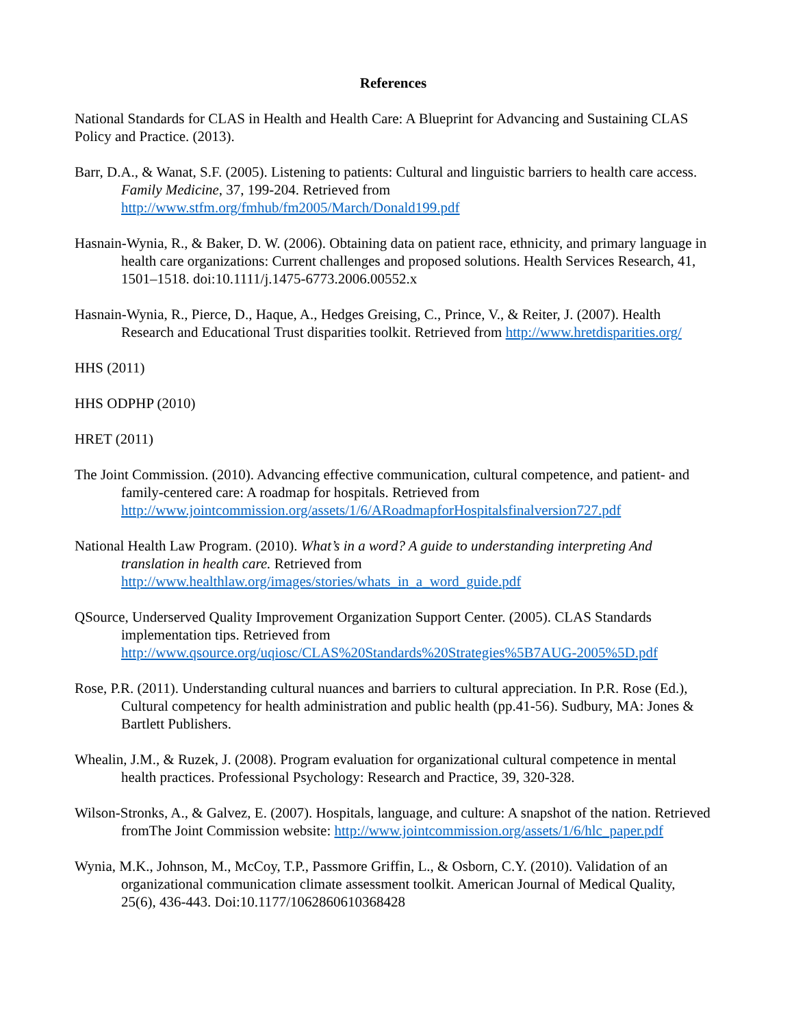References
National Standards for CLAS in Health and Health Care: A Blueprint for Advancing and Sustaining CLAS Policy and Practice. (2013).
Barr, D.A., & Wanat, S.F. (2005). Listening to patients: Cultural and linguistic barriers to health care access. Family Medicine, 37, 199-204. Retrieved from http://www.stfm.org/fmhub/fm2005/March/Donald199.pdf
Hasnain-Wynia, R., & Baker, D. W. (2006). Obtaining data on patient race, ethnicity, and primary language in health care organizations: Current challenges and proposed solutions. Health Services Research, 41, 1501–1518. doi:10.1111/j.1475-6773.2006.00552.x
Hasnain-Wynia, R., Pierce, D., Haque, A., Hedges Greising, C., Prince, V., & Reiter, J. (2007). Health Research and Educational Trust disparities toolkit. Retrieved from http://www.hretdisparities.org/
HHS (2011)
HHS ODPHP (2010)
HRET (2011)
The Joint Commission. (2010). Advancing effective communication, cultural competence, and patient- and family-centered care: A roadmap for hospitals. Retrieved from http://www.jointcommission.org/assets/1/6/ARoadmapforHospitalsfinalversion727.pdf
National Health Law Program. (2010). What’s in a word? A guide to understanding interpreting And translation in health care. Retrieved from http://www.healthlaw.org/images/stories/whats_in_a_word_guide.pdf
QSource, Underserved Quality Improvement Organization Support Center. (2005). CLAS Standards implementation tips. Retrieved from http://www.qsource.org/uqiosc/CLAS%20Standards%20Strategies%5B7AUG-2005%5D.pdf
Rose, P.R. (2011). Understanding cultural nuances and barriers to cultural appreciation. In P.R. Rose (Ed.), Cultural competency for health administration and public health (pp.41-56). Sudbury, MA: Jones & Bartlett Publishers.
Whealin, J.M., & Ruzek, J. (2008). Program evaluation for organizational cultural competence in mental health practices. Professional Psychology: Research and Practice, 39, 320-328.
Wilson-Stronks, A., & Galvez, E. (2007). Hospitals, language, and culture: A snapshot of the nation. Retrieved fromThe Joint Commission website: http://www.jointcommission.org/assets/1/6/hlc_paper.pdf
Wynia, M.K., Johnson, M., McCoy, T.P., Passmore Griffin, L., & Osborn, C.Y. (2010). Validation of an organizational communication climate assessment toolkit. American Journal of Medical Quality, 25(6), 436-443. Doi:10.1177/1062860610368428